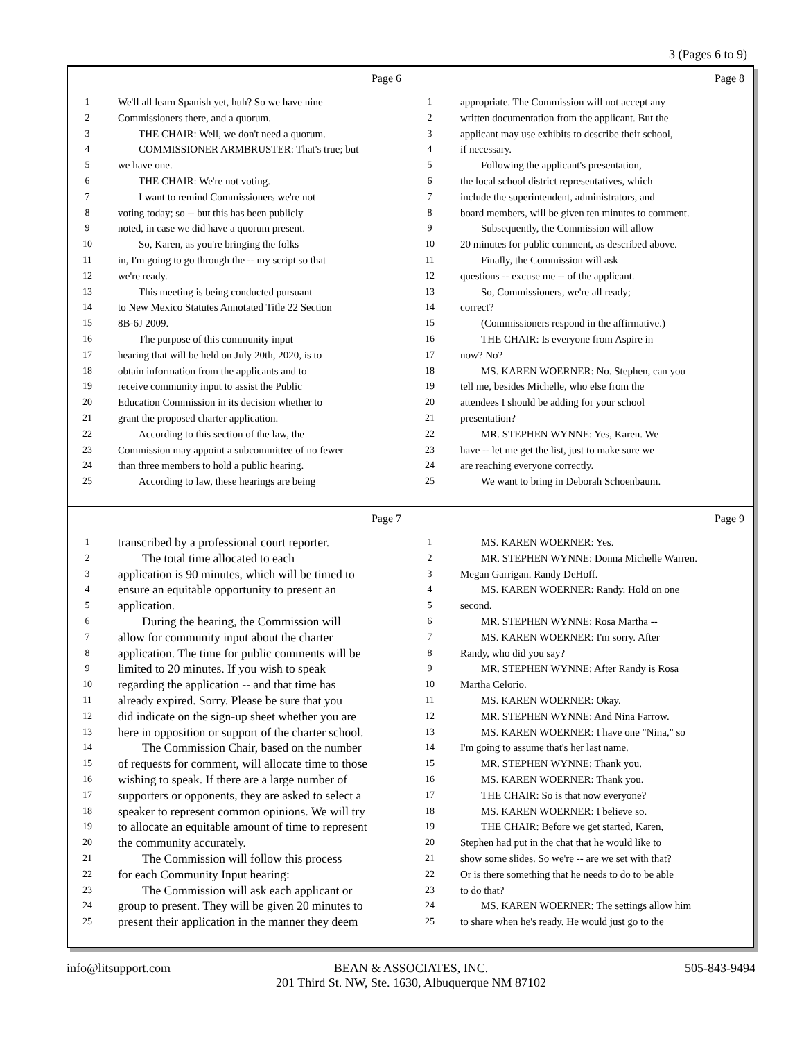3 (Pages 6 to 9)
Page 6
1 We'll all learn Spanish yet, huh? So we have nine
2 Commissioners there, and a quorum.
3  THE CHAIR: Well, we don't need a quorum.
4  COMMISSIONER ARMBRUSTER: That's true; but
5 we have one.
6  THE CHAIR: We're not voting.
7  I want to remind Commissioners we're not
8 voting today; so -- but this has been publicly
9 noted, in case we did have a quorum present.
10  So, Karen, as you're bringing the folks
11 in, I'm going to go through the -- my script so that
12 we're ready.
13  This meeting is being conducted pursuant
14 to New Mexico Statutes Annotated Title 22 Section
15 8B-6J 2009.
16  The purpose of this community input
17 hearing that will be held on July 20th, 2020, is to
18 obtain information from the applicants and to
19 receive community input to assist the Public
20 Education Commission in its decision whether to
21 grant the proposed charter application.
22  According to this section of the law, the
23 Commission may appoint a subcommittee of no fewer
24 than three members to hold a public hearing.
25  According to law, these hearings are being
Page 8
1 appropriate. The Commission will not accept any
2 written documentation from the applicant. But the
3 applicant may use exhibits to describe their school,
4 if necessary.
5  Following the applicant's presentation,
6 the local school district representatives, which
7 include the superintendent, administrators, and
8 board members, will be given ten minutes to comment.
9  Subsequently, the Commission will allow
10 20 minutes for public comment, as described above.
11  Finally, the Commission will ask
12 questions -- excuse me -- of the applicant.
13  So, Commissioners, we're all ready;
14 correct?
15  (Commissioners respond in the affirmative.)
16  THE CHAIR: Is everyone from Aspire in
17 now? No?
18  MS. KAREN WOERNER: No. Stephen, can you
19 tell me, besides Michelle, who else from the
20 attendees I should be adding for your school
21 presentation?
22  MR. STEPHEN WYNNE: Yes, Karen. We
23 have -- let me get the list, just to make sure we
24 are reaching everyone correctly.
25  We want to bring in Deborah Schoenbaum.
Page 7
1 transcribed by a professional court reporter.
2  The total time allocated to each
3 application is 90 minutes, which will be timed to
4 ensure an equitable opportunity to present an
5 application.
6  During the hearing, the Commission will
7 allow for community input about the charter
8 application. The time for public comments will be
9 limited to 20 minutes. If you wish to speak
10 regarding the application -- and that time has
11 already expired. Sorry. Please be sure that you
12 did indicate on the sign-up sheet whether you are
13 here in opposition or support of the charter school.
14  The Commission Chair, based on the number
15 of requests for comment, will allocate time to those
16 wishing to speak. If there are a large number of
17 supporters or opponents, they are asked to select a
18 speaker to represent common opinions. We will try
19 to allocate an equitable amount of time to represent
20 the community accurately.
21  The Commission will follow this process
22 for each Community Input hearing:
23  The Commission will ask each applicant or
24 group to present. They will be given 20 minutes to
25 present their application in the manner they deem
Page 9
1  MS. KAREN WOERNER: Yes.
2  MR. STEPHEN WYNNE: Donna Michelle Warren.
3 Megan Garrigan. Randy DeHoff.
4  MS. KAREN WOERNER: Randy. Hold on one
5 second.
6  MR. STEPHEN WYNNE: Rosa Martha --
7  MS. KAREN WOERNER: I'm sorry. After
8 Randy, who did you say?
9  MR. STEPHEN WYNNE: After Randy is Rosa
10 Martha Celorio.
11  MS. KAREN WOERNER: Okay.
12  MR. STEPHEN WYNNE: And Nina Farrow.
13  MS. KAREN WOERNER: I have one "Nina," so
14 I'm going to assume that's her last name.
15  MR. STEPHEN WYNNE: Thank you.
16  MS. KAREN WOERNER: Thank you.
17  THE CHAIR: So is that now everyone?
18  MS. KAREN WOERNER: I believe so.
19  THE CHAIR: Before we get started, Karen,
20 Stephen had put in the chat that he would like to
21 show some slides. So we're -- are we set with that?
22 Or is there something that he needs to do to be able
23 to do that?
24  MS. KAREN WOERNER: The settings allow him
25 to share when he's ready. He would just go to the
info@litsupport.com BEAN & ASSOCIATES, INC.
201 Third St. NW, Ste. 1630, Albuquerque NM 87102
505-843-9494